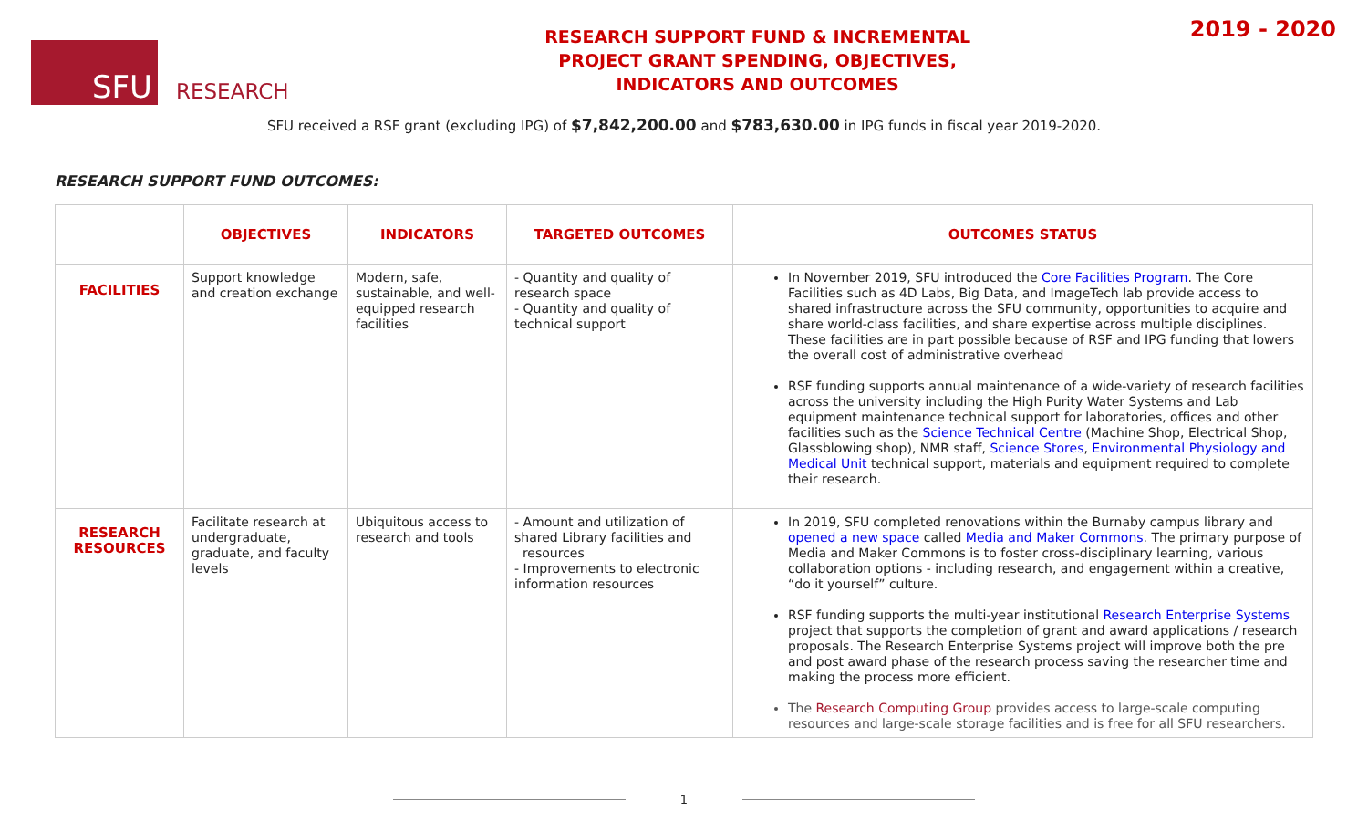SFU
RESEARCH
RESEARCH SUPPORT FUND & INCREMENTAL
PROJECT GRANT SPENDING, OBJECTIVES,
INDICATORS AND OUTCOMES
2019 - 2020
SFU received a RSF grant (excluding IPG) of $7,842,200.00 and $783,630.00 in IPG funds in fiscal year 2019-2020.
RESEARCH SUPPORT FUND OUTCOMES:
| | OBJECTIVES | INDICATORS | TARGETED OUTCOMES | OUTCOMES STATUS |
| --- | --- | --- | --- | --- |
| FACILITIES | Support knowledge and creation exchange | Modern, safe, sustainable, and well-equipped research facilities | - Quantity and quality of research space - Quantity and quality of technical support | In November 2019, SFU introduced the Core Facilities Program . The Core Facilities such as 4D Labs, Big Data, and ImageTech lab provide access to shared infrastructure across the SFU community, opportunities to acquire and share world-class facilities, and share expertise across multiple disciplines. These facilities are in part possible because of RSF and IPG funding that lowers the overall cost of administrative overhead RSF funding supports annual maintenance of a wide-variety of research facilities across the university including the High Purity Water Systems and Lab equipment maintenance technical support for laboratories, offices and other facilities such as the Science Technical Centre (Machine Shop, Electrical Shop, Glassblowing shop), NMR staff, Science Stores , Environmental Physiology and Medical Unit technical support, materials and equipment required to complete their research. |
| RESEARCH RESOURCES | Facilitate research at undergraduate, graduate, and faculty levels | Ubiquitous access to research and tools | - Amount and utilization of shared Library facilities and resources - Improvements to electronic information resources | In 2019, SFU completed renovations within the Burnaby campus library and opened a new space called Media and Maker Commons . The primary purpose of Media and Maker Commons is to foster cross-disciplinary learning, various collaboration options - including research, and engagement within a creative, “do it yourself” culture. RSF funding supports the multi-year institutional Research Enterprise Systems project that supports the completion of grant and award applications / research proposals. The Research Enterprise Systems project will improve both the pre and post award phase of the research process saving the researcher time and making the process more efficient. The Research Computing Group provides access to large-scale computing resources and large-scale storage facilities and is free for all SFU researchers. |
1